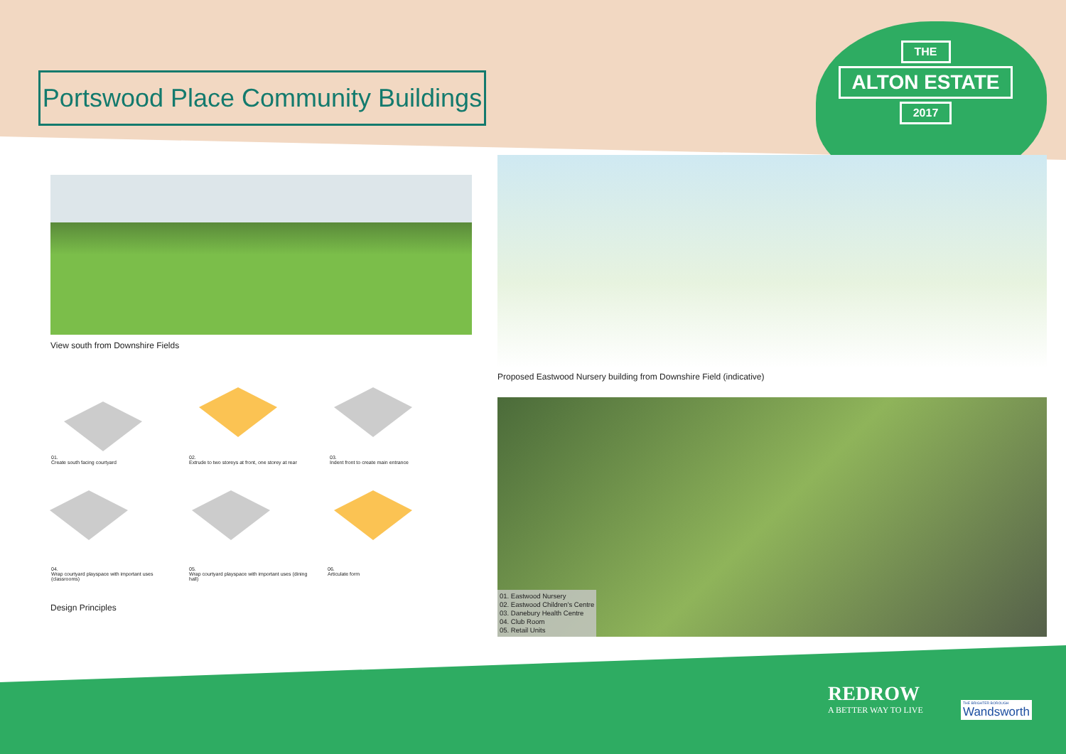Portswood Place Community Buildings
THE
ALTON ESTATE
2017
View south from Downshire Fields
Proposed Eastwood Nursery building from Downshire Field (indicative)
01.
Create south facing courtyard
02.
Extrude to two storeys at front, one storey at rear
03.
Indent front to create main entrance
04.
Wrap courtyard playspace with important uses (classrooms)
05.
Wrap courtyard playspace with important uses (dining hall)
06.
Articulate form
Design Principles
01. Eastwood Nursery
02. Eastwood Children's Centre
03. Danebury Health Centre
04. Club Room
05. Retail Units
REDROW
A BETTER WAY TO LIVE
THE BRIGHTER BOROUGH
Wandsworth